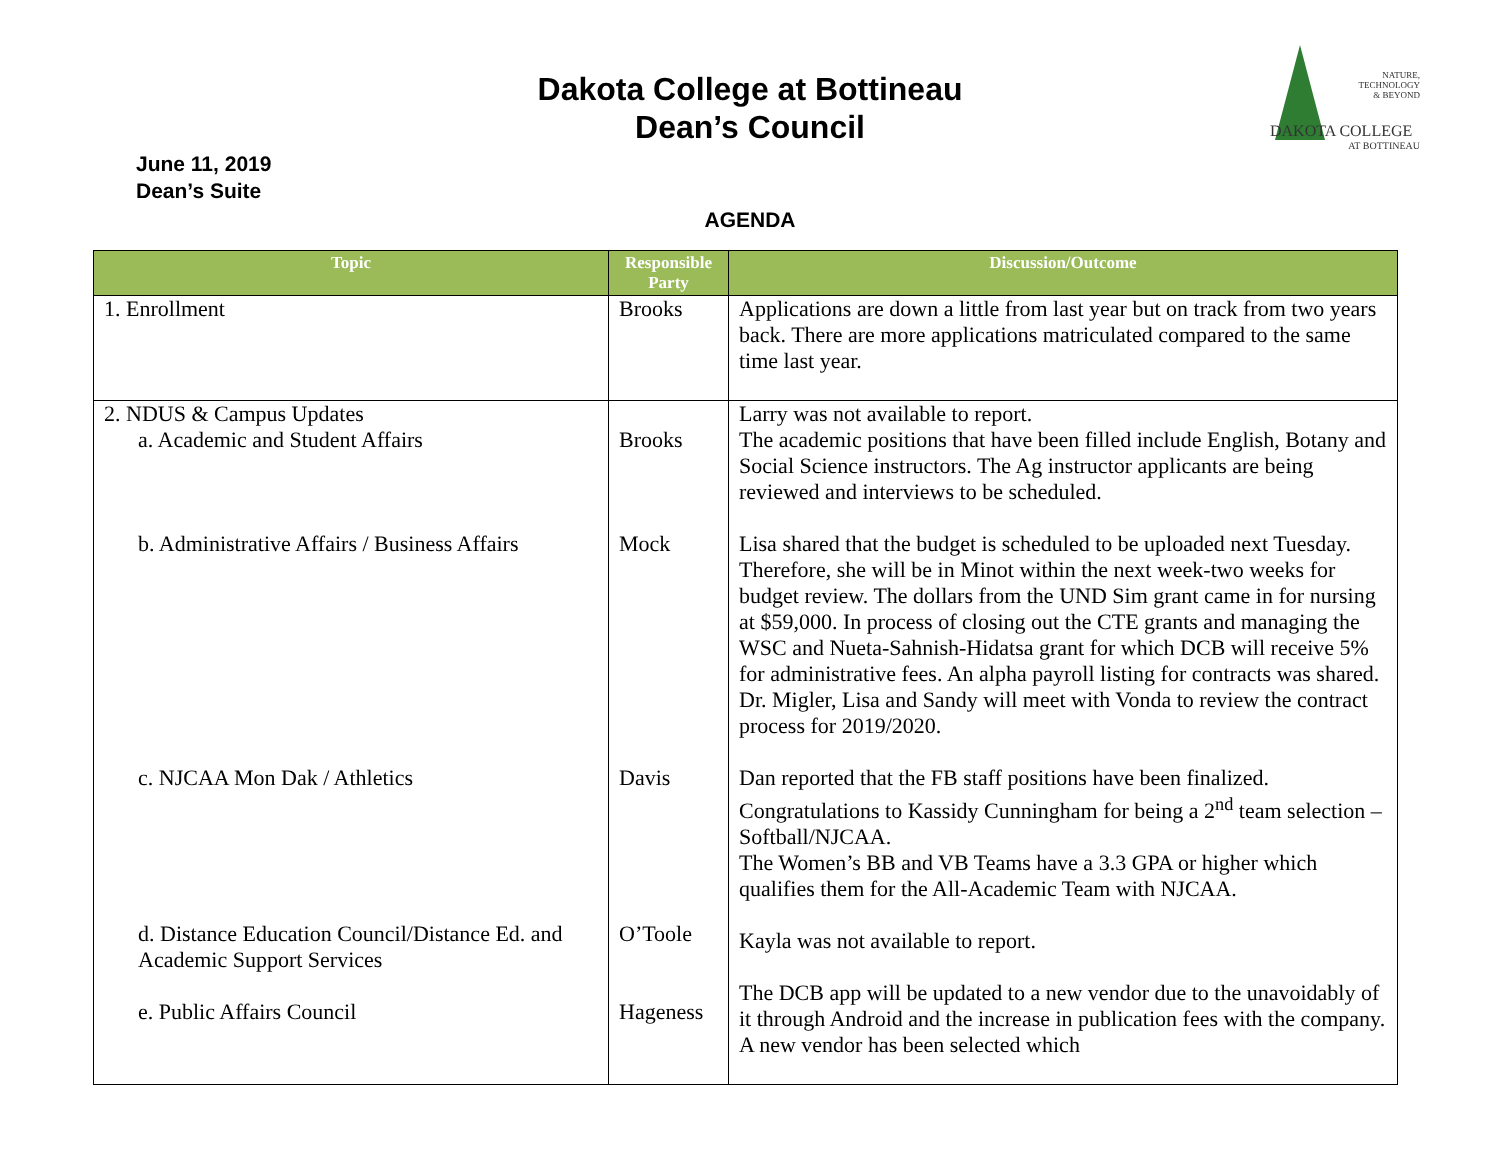Dakota College at Bottineau
Dean’s Council
June 11, 2019
Dean’s Suite
AGENDA
DAKOTA COLLEGE
NATURE,
TECHNOLOGY
& BEYOND
AT BOTTINEAU
| Topic | Responsible Party | Discussion/Outcome |
| --- | --- | --- |
| 1. Enrollment | Brooks | Applications are down a little from last year but on track from two years back. There are more applications matriculated compared to the same time last year. |
| 2. NDUS & Campus Updates a. Academic and Student Affairs b. Administrative Affairs / Business Affairs c. NJCAA Mon Dak / Athletics d. Distance Education Council/Distance Ed. and Academic Support Services e. Public Affairs Council | Brooks Mock Davis O’Toole Hageness | Larry was not available to report. The academic positions that have been filled include English, Botany and Social Science instructors. The Ag instructor applicants are being reviewed and interviews to be scheduled. Lisa shared that the budget is scheduled to be uploaded next Tuesday. Therefore, she will be in Minot within the next week-two weeks for budget review. The dollars from the UND Sim grant came in for nursing at $59,000. In process of closing out the CTE grants and managing the WSC and Nueta-Sahnish-Hidatsa grant for which DCB will receive 5% for administrative fees. An alpha payroll listing for contracts was shared. Dr. Migler, Lisa and Sandy will meet with Vonda to review the contract process for 2019/2020. Dan reported that the FB staff positions have been finalized. Congratulations to Kassidy Cunningham for being a 2<sup>nd</sup> team selection – Softball/NJCAA. The Women’s BB and VB Teams have a 3.3 GPA or higher which qualifies them for the All-Academic Team with NJCAA. Kayla was not available to report. The DCB app will be updated to a new vendor due to the unavoidably of it through Android and the increase in publication fees with the company. A new vendor has been selected which |